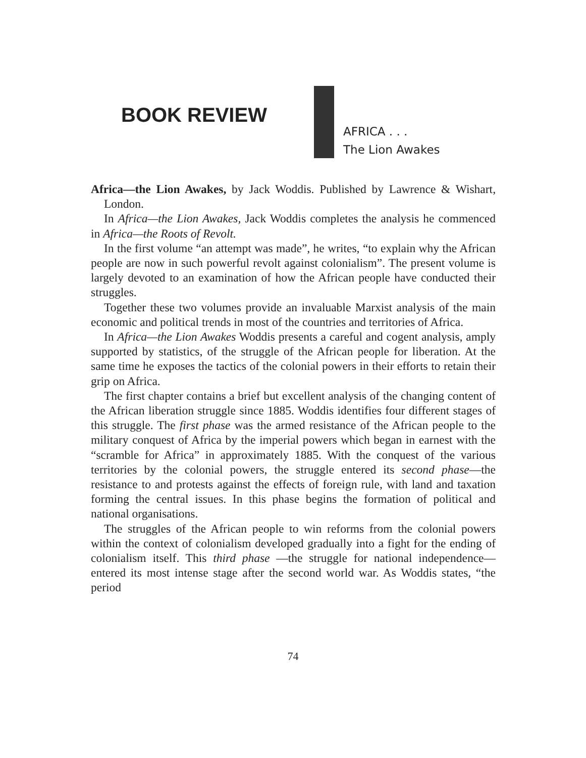BOOK REVIEW
AFRICA . . .
The Lion Awakes
Africa—the Lion Awakes, by Jack Woddis. Published by Lawrence & Wishart, London.
In Africa—the Lion Awakes, Jack Woddis completes the analysis he commenced in Africa—the Roots of Revolt.
In the first volume “an attempt was made”, he writes, “to explain why the African people are now in such powerful revolt against colonialism”. The present volume is largely devoted to an examination of how the African people have conducted their struggles.
Together these two volumes provide an invaluable Marxist analysis of the main economic and political trends in most of the countries and territories of Africa.
In Africa—the Lion Awakes Woddis presents a careful and cogent analysis, amply supported by statistics, of the struggle of the African people for liberation. At the same time he exposes the tactics of the colonial powers in their efforts to retain their grip on Africa.
The first chapter contains a brief but excellent analysis of the changing content of the African liberation struggle since 1885. Woddis identifies four different stages of this struggle. The first phase was the armed resistance of the African people to the military conquest of Africa by the imperial powers which began in earnest with the “scramble for Africa” in approximately 1885. With the conquest of the various territories by the colonial powers, the struggle entered its second phase—the resistance to and protests against the effects of foreign rule, with land and taxation forming the central issues. In this phase begins the formation of political and national organisations.
The struggles of the African people to win reforms from the colonial powers within the context of colonialism developed gradually into a fight for the ending of colonialism itself. This third phase —the struggle for national independence—entered its most intense stage after the second world war. As Woddis states, “the period
74